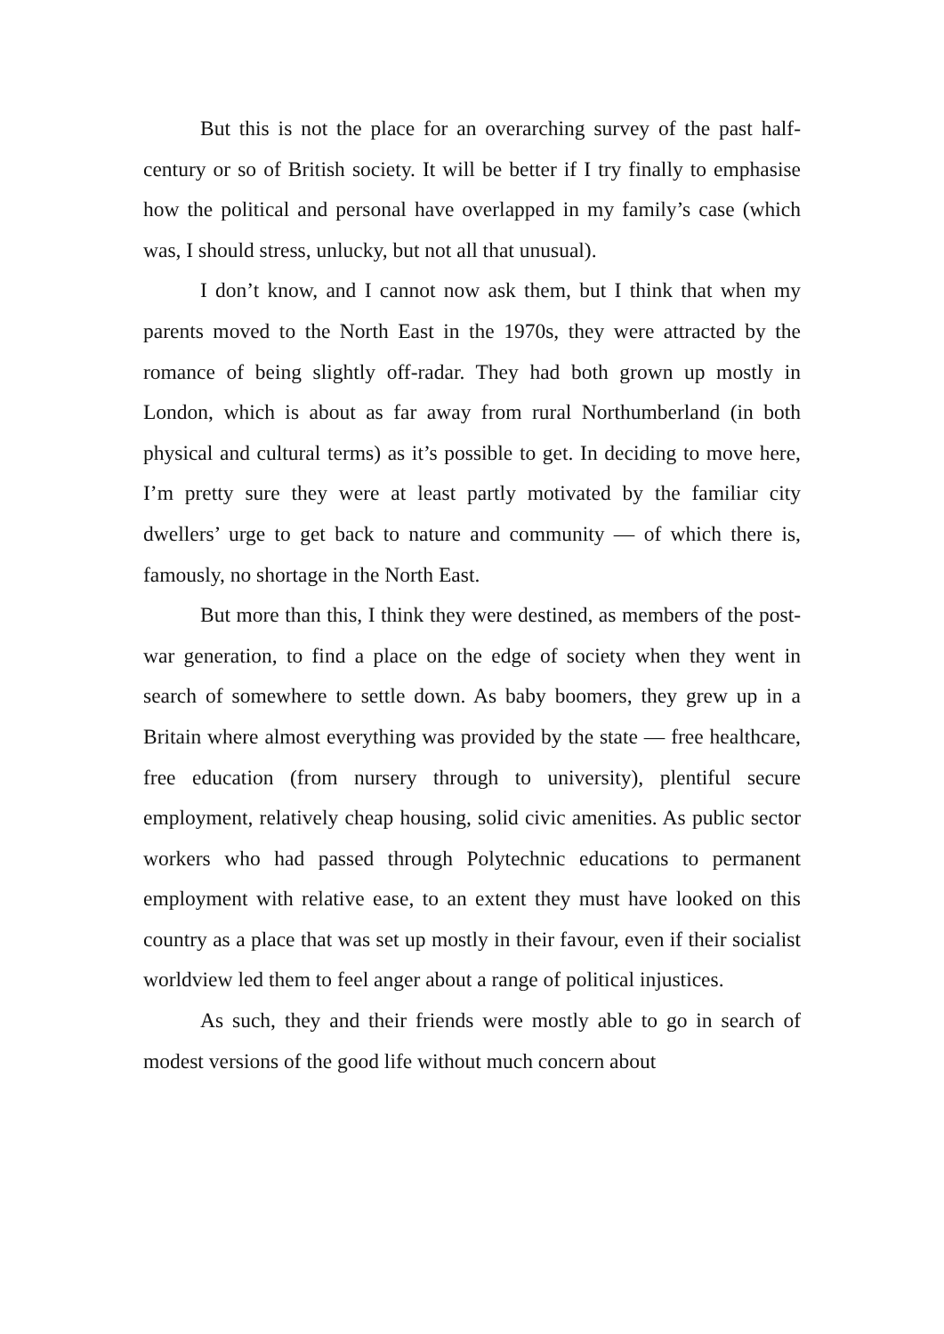But this is not the place for an overarching survey of the past half-century or so of British society. It will be better if I try finally to emphasise how the political and personal have overlapped in my family’s case (which was, I should stress, unlucky, but not all that unusual).
I don’t know, and I cannot now ask them, but I think that when my parents moved to the North East in the 1970s, they were attracted by the romance of being slightly off-radar. They had both grown up mostly in London, which is about as far away from rural Northumberland (in both physical and cultural terms) as it’s possible to get. In deciding to move here, I’m pretty sure they were at least partly motivated by the familiar city dwellers’ urge to get back to nature and community — of which there is, famously, no shortage in the North East.
But more than this, I think they were destined, as members of the post-war generation, to find a place on the edge of society when they went in search of somewhere to settle down. As baby boomers, they grew up in a Britain where almost everything was provided by the state — free healthcare, free education (from nursery through to university), plentiful secure employment, relatively cheap housing, solid civic amenities. As public sector workers who had passed through Polytechnic educations to permanent employment with relative ease, to an extent they must have looked on this country as a place that was set up mostly in their favour, even if their socialist worldview led them to feel anger about a range of political injustices.
As such, they and their friends were mostly able to go in search of modest versions of the good life without much concern about